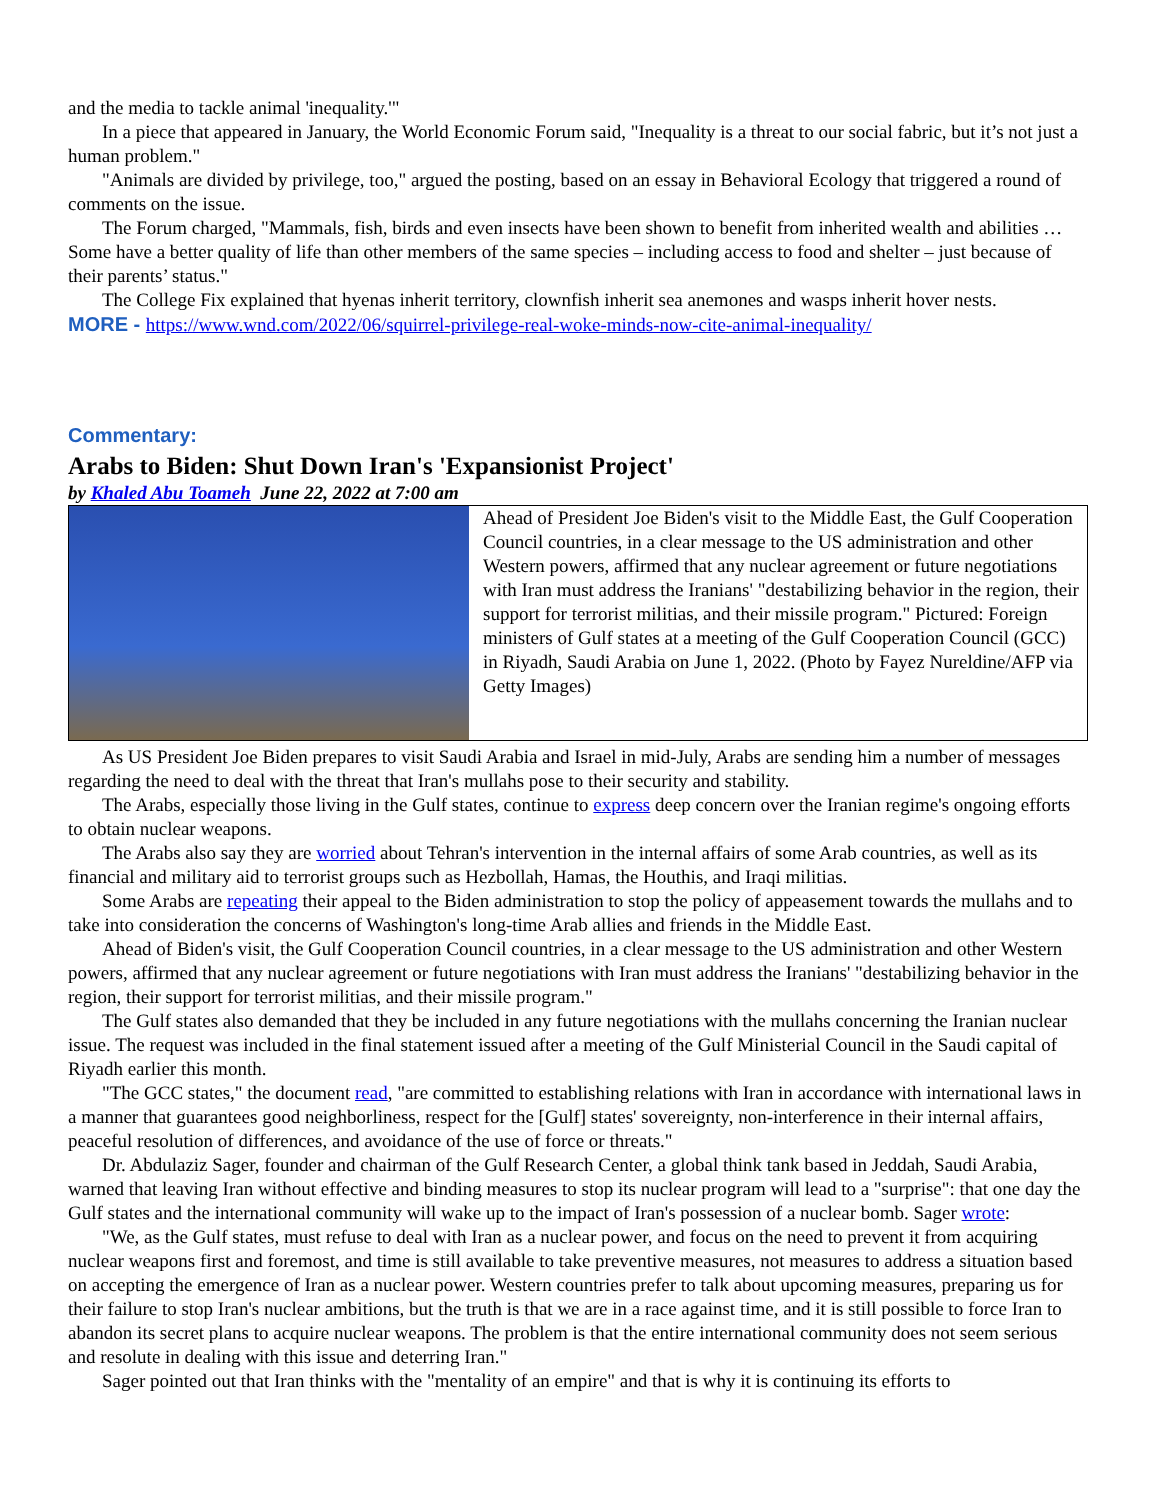and the media to tackle animal 'inequality.'"
In a piece that appeared in January, the World Economic Forum said, "Inequality is a threat to our social fabric, but it’s not just a human problem."
"Animals are divided by privilege, too," argued the posting, based on an essay in Behavioral Ecology that triggered a round of comments on the issue.
The Forum charged, "Mammals, fish, birds and even insects have been shown to benefit from inherited wealth and abilities … Some have a better quality of life than other members of the same species – including access to food and shelter – just because of their parents’ status."
The College Fix explained that hyenas inherit territory, clownfish inherit sea anemones and wasps inherit hover nests.
MORE - https://www.wnd.com/2022/06/squirrel-privilege-real-woke-minds-now-cite-animal-inequality/
Commentary:
Arabs to Biden: Shut Down Iran's 'Expansionist Project'
by Khaled Abu Toameh June 22, 2022 at 7:00 am
Ahead of President Joe Biden's visit to the Middle East, the Gulf Cooperation Council countries, in a clear message to the US administration and other Western powers, affirmed that any nuclear agreement or future negotiations with Iran must address the Iranians' "destabilizing behavior in the region, their support for terrorist militias, and their missile program." Pictured: Foreign ministers of Gulf states at a meeting of the Gulf Cooperation Council (GCC) in Riyadh, Saudi Arabia on June 1, 2022. (Photo by Fayez Nureldine/AFP via Getty Images)
As US President Joe Biden prepares to visit Saudi Arabia and Israel in mid-July, Arabs are sending him a number of messages regarding the need to deal with the threat that Iran's mullahs pose to their security and stability.
The Arabs, especially those living in the Gulf states, continue to express deep concern over the Iranian regime's ongoing efforts to obtain nuclear weapons.
The Arabs also say they are worried about Tehran's intervention in the internal affairs of some Arab countries, as well as its financial and military aid to terrorist groups such as Hezbollah, Hamas, the Houthis, and Iraqi militias.
Some Arabs are repeating their appeal to the Biden administration to stop the policy of appeasement towards the mullahs and to take into consideration the concerns of Washington's long-time Arab allies and friends in the Middle East.
Ahead of Biden's visit, the Gulf Cooperation Council countries, in a clear message to the US administration and other Western powers, affirmed that any nuclear agreement or future negotiations with Iran must address the Iranians' "destabilizing behavior in the region, their support for terrorist militias, and their missile program."
The Gulf states also demanded that they be included in any future negotiations with the mullahs concerning the Iranian nuclear issue. The request was included in the final statement issued after a meeting of the Gulf Ministerial Council in the Saudi capital of Riyadh earlier this month.
"The GCC states," the document read, "are committed to establishing relations with Iran in accordance with international laws in a manner that guarantees good neighborliness, respect for the [Gulf] states' sovereignty, non-interference in their internal affairs, peaceful resolution of differences, and avoidance of the use of force or threats."
Dr. Abdulaziz Sager, founder and chairman of the Gulf Research Center, a global think tank based in Jeddah, Saudi Arabia, warned that leaving Iran without effective and binding measures to stop its nuclear program will lead to a "surprise": that one day the Gulf states and the international community will wake up to the impact of Iran's possession of a nuclear bomb. Sager wrote:
"We, as the Gulf states, must refuse to deal with Iran as a nuclear power, and focus on the need to prevent it from acquiring nuclear weapons first and foremost, and time is still available to take preventive measures, not measures to address a situation based on accepting the emergence of Iran as a nuclear power. Western countries prefer to talk about upcoming measures, preparing us for their failure to stop Iran's nuclear ambitions, but the truth is that we are in a race against time, and it is still possible to force Iran to abandon its secret plans to acquire nuclear weapons. The problem is that the entire international community does not seem serious and resolute in dealing with this issue and deterring Iran."
Sager pointed out that Iran thinks with the "mentality of an empire" and that is why it is continuing its efforts to